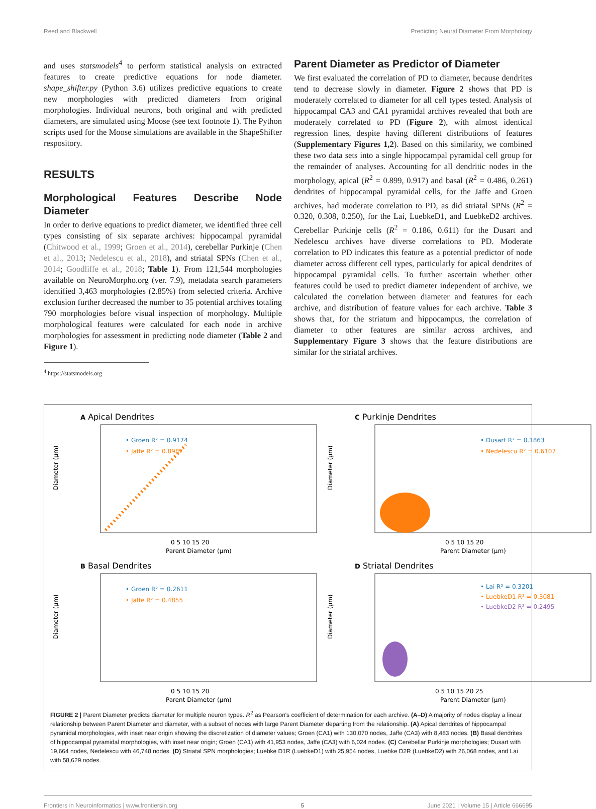Reed and Blackwell Predicting Neural Diameter From Morphology
and uses statsmodels<sup>4</sup> to perform statistical analysis on extracted features to create predictive equations for node diameter. shape_shifter.py (Python 3.6) utilizes predictive equations to create new morphologies with predicted diameters from original morphologies. Individual neurons, both original and with predicted diameters, are simulated using Moose (see text footnote 1). The Python scripts used for the Moose simulations are available in the ShapeShifter respository.
RESULTS
Morphological Features Describe Node Diameter
In order to derive equations to predict diameter, we identified three cell types consisting of six separate archives: hippocampal pyramidal (Chitwood et al., 1999; Groen et al., 2014), cerebellar Purkinje (Chen et al., 2013; Nedelescu et al., 2018), and striatal SPNs (Chen et al., 2014; Goodliffe et al., 2018; Table 1). From 121,544 morphologies available on NeuroMorpho.org (ver. 7.9), metadata search parameters identified 3,463 morphologies (2.85%) from selected criteria. Archive exclusion further decreased the number to 35 potential archives totaling 790 morphologies before visual inspection of morphology. Multiple morphological features were calculated for each node in archive morphologies for assessment in predicting node diameter (Table 2 and Figure 1).
<sup>4</sup> https://statsmodels.org
Parent Diameter as Predictor of Diameter
We first evaluated the correlation of PD to diameter, because dendrites tend to decrease slowly in diameter. Figure 2 shows that PD is moderately correlated to diameter for all cell types tested. Analysis of hippocampal CA3 and CA1 pyramidal archives revealed that both are moderately correlated to PD (Figure 2), with almost identical regression lines, despite having different distributions of features (Supplementary Figures 1,2). Based on this similarity, we combined these two data sets into a single hippocampal pyramidal cell group for the remainder of analyses. Accounting for all dendritic nodes in the morphology, apical (R<sup>2</sup> = 0.899, 0.917) and basal (R<sup>2</sup> = 0.486, 0.261) dendrites of hippocampal pyramidal cells, for the Jaffe and Groen archives, had moderate correlation to PD, as did striatal SPNs (R<sup>2</sup> = 0.320, 0.308, 0.250), for the Lai, LuebkeD1, and LuebkeD2 archives. Cerebellar Purkinje cells (R<sup>2</sup> = 0.186, 0.611) for the Dusart and Nedelescu archives have diverse correlations to PD. Moderate correlation to PD indicates this feature as a potential predictor of node diameter across different cell types, particularly for apical dendrites of hippocampal pyramidal cells. To further ascertain whether other features could be used to predict diameter independent of archive, we calculated the correlation between diameter and features for each archive, and distribution of feature values for each archive. Table 3 shows that, for the striatum and hippocampus, the correlation of diameter to other features are similar across archives, and Supplementary Figure 3 shows that the feature distributions are similar for the striatal archives.
A Apical Dendrites
• Groen R² = 0.9174
• Jaffe R² = 0.8987
Diameter (µm)
0 5 10 15 20
Parent Diameter (µm)
C Purkinje Dendrites
• Dusart R² = 0.1863
• Nedelescu R² = 0.6107
Diameter (µm)
0 5 10 15 20
Parent Diameter (µm)
B Basal Dendrites
• Groen R² = 0.2611
• Jaffe R² = 0.4855
Diameter (µm)
0 5 10 15 20
Parent Diameter (µm)
D Striatal Dendrites
• Lai R² = 0.3201
• LuebkeD1 R² = 0.3081
• LuebkeD2 R² = 0.2495
Diameter (µm)
0 5 10 15 20 25
Parent Diameter (µm)
FIGURE 2 | Parent Diameter predicts diameter for multiple neuron types. R<sup>2</sup> as Pearson's coefficient of determination for each archive. (A–D) A majority of nodes display a linear relationship between Parent Diameter and diameter, with a subset of nodes with large Parent Diameter departing from the relationship. (A) Apical dendrites of hippocampal pyramidal morphologies, with inset near origin showing the discretization of diameter values; Groen (CA1) with 130,070 nodes, Jaffe (CA3) with 8,483 nodes. (B) Basal dendrites of hippocampal pyramidal morphologies, with inset near origin; Groen (CA1) with 41,953 nodes, Jaffe (CA3) with 6,024 nodes. (C) Cerebellar Purkinje morphologies; Dusart with 19,664 nodes, Nedelescu with 46,748 nodes. (D) Striatal SPN morphologies; Luebke D1R (LuebkeD1) with 25,954 nodes, Luebke D2R (LuebkeD2) with 26,068 nodes, and Lai with 58,629 nodes.
Frontiers in Neuroinformatics | www.frontiersin.org 5 June 2021 | Volume 15 | Article 666695